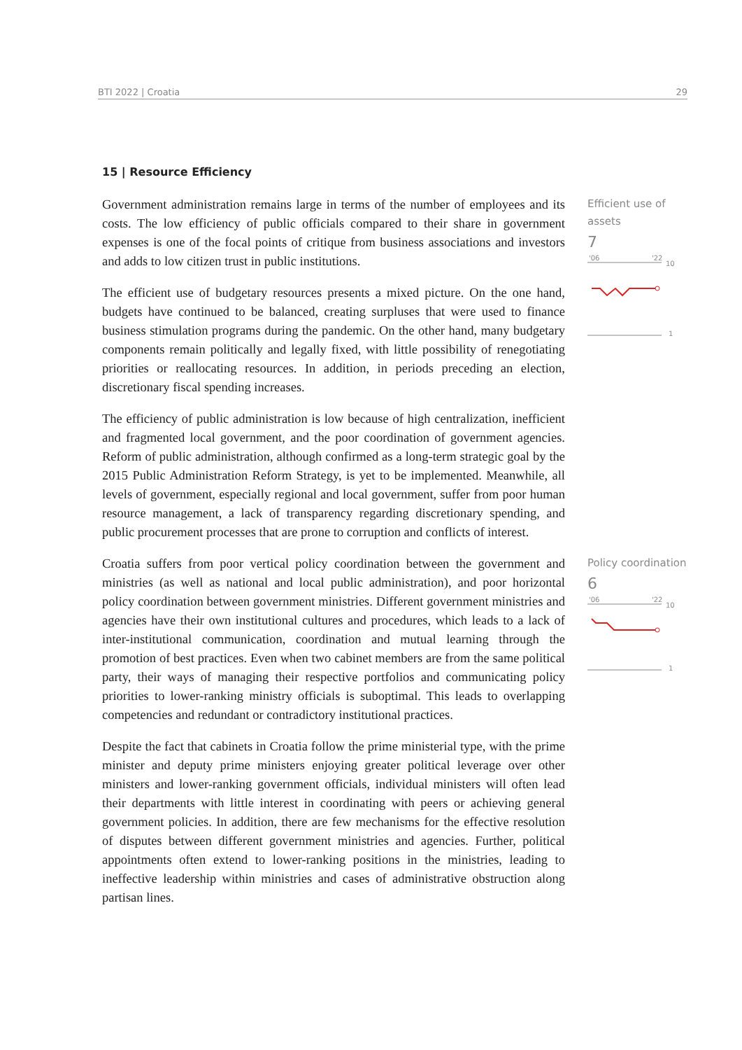BTI 2022 | Croatia 29
15 | Resource Efficiency
Government administration remains large in terms of the number of employees and its costs. The low efficiency of public officials compared to their share in government expenses is one of the focal points of critique from business associations and investors and adds to low citizen trust in public institutions.
The efficient use of budgetary resources presents a mixed picture. On the one hand, budgets have continued to be balanced, creating surpluses that were used to finance business stimulation programs during the pandemic. On the other hand, many budgetary components remain politically and legally fixed, with little possibility of renegotiating priorities or reallocating resources. In addition, in periods preceding an election, discretionary fiscal spending increases.
The efficiency of public administration is low because of high centralization, inefficient and fragmented local government, and the poor coordination of government agencies. Reform of public administration, although confirmed as a long-term strategic goal by the 2015 Public Administration Reform Strategy, is yet to be implemented. Meanwhile, all levels of government, especially regional and local government, suffer from poor human resource management, a lack of transparency regarding discretionary spending, and public procurement processes that are prone to corruption and conflicts of interest.
Efficient use of assets
7
'06
'22
10
1
Croatia suffers from poor vertical policy coordination between the government and ministries (as well as national and local public administration), and poor horizontal policy coordination between government ministries. Different government ministries and agencies have their own institutional cultures and procedures, which leads to a lack of inter-institutional communication, coordination and mutual learning through the promotion of best practices. Even when two cabinet members are from the same political party, their ways of managing their respective portfolios and communicating policy priorities to lower-ranking ministry officials is suboptimal. This leads to overlapping competencies and redundant or contradictory institutional practices.
Despite the fact that cabinets in Croatia follow the prime ministerial type, with the prime minister and deputy prime ministers enjoying greater political leverage over other ministers and lower-ranking government officials, individual ministers will often lead their departments with little interest in coordinating with peers or achieving general government policies. In addition, there are few mechanisms for the effective resolution of disputes between different government ministries and agencies. Further, political appointments often extend to lower-ranking positions in the ministries, leading to ineffective leadership within ministries and cases of administrative obstruction along partisan lines.
Policy coordination
6
'06
'22
10
1